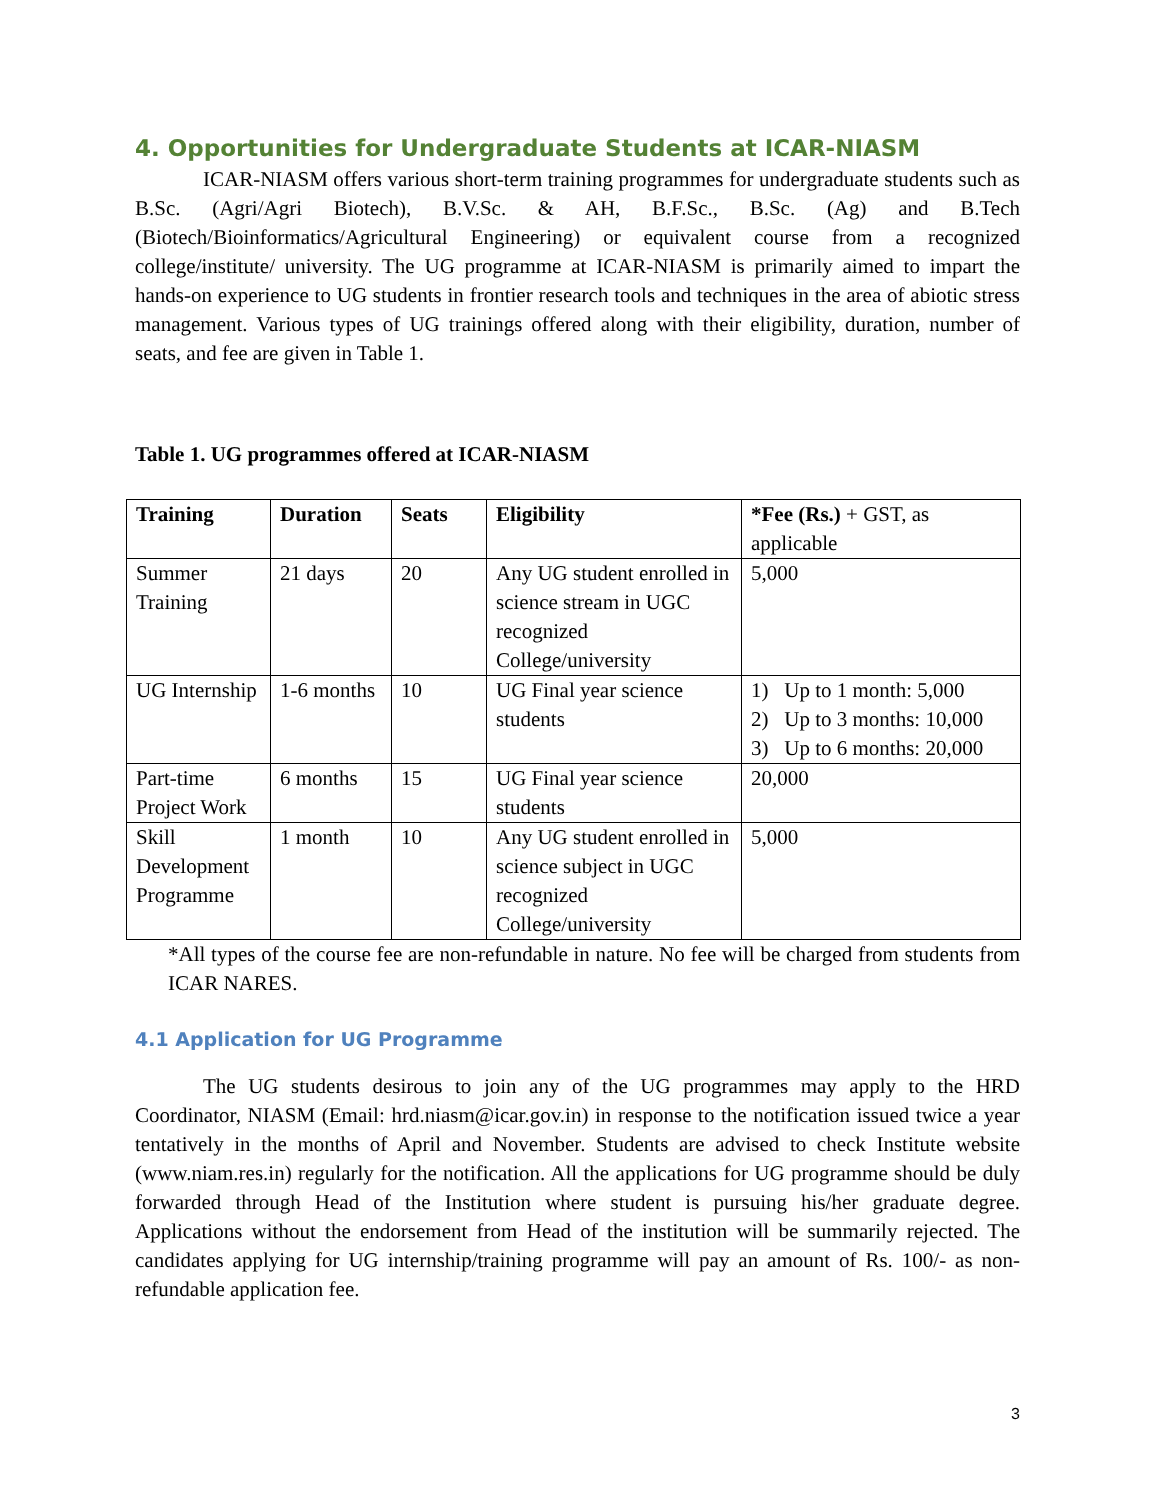4. Opportunities for Undergraduate Students at ICAR-NIASM
ICAR-NIASM offers various short-term training programmes for undergraduate students such as B.Sc. (Agri/Agri Biotech), B.V.Sc. & AH, B.F.Sc., B.Sc. (Ag) and B.Tech (Biotech/Bioinformatics/Agricultural Engineering) or equivalent course from a recognized college/institute/ university. The UG programme at ICAR-NIASM is primarily aimed to impart the hands-on experience to UG students in frontier research tools and techniques in the area of abiotic stress management. Various types of UG trainings offered along with their eligibility, duration, number of seats, and fee are given in Table 1.
Table 1. UG programmes offered at ICAR-NIASM
| Training | Duration | Seats | Eligibility | *Fee (Rs.) + GST, as applicable |
| --- | --- | --- | --- | --- |
| Summer Training | 21 days | 20 | Any UG student enrolled in science stream in UGC recognized College/university | 5,000 |
| UG Internship | 1-6 months | 10 | UG Final year science students | 1) Up to 1 month: 5,000 2) Up to 3 months: 10,000 3) Up to 6 months: 20,000 |
| Part-time Project Work | 6 months | 15 | UG Final year science students | 20,000 |
| Skill Development Programme | 1 month | 10 | Any UG student enrolled in science subject in UGC recognized College/university | 5,000 |
*All types of the course fee are non-refundable in nature. No fee will be charged from students from ICAR NARES.
4.1 Application for UG Programme
The UG students desirous to join any of the UG programmes may apply to the HRD Coordinator, NIASM (Email: hrd.niasm@icar.gov.in) in response to the notification issued twice a year tentatively in the months of April and November. Students are advised to check Institute website (www.niam.res.in) regularly for the notification. All the applications for UG programme should be duly forwarded through Head of the Institution where student is pursuing his/her graduate degree. Applications without the endorsement from Head of the institution will be summarily rejected. The candidates applying for UG internship/training programme will pay an amount of Rs. 100/- as non-refundable application fee.
3